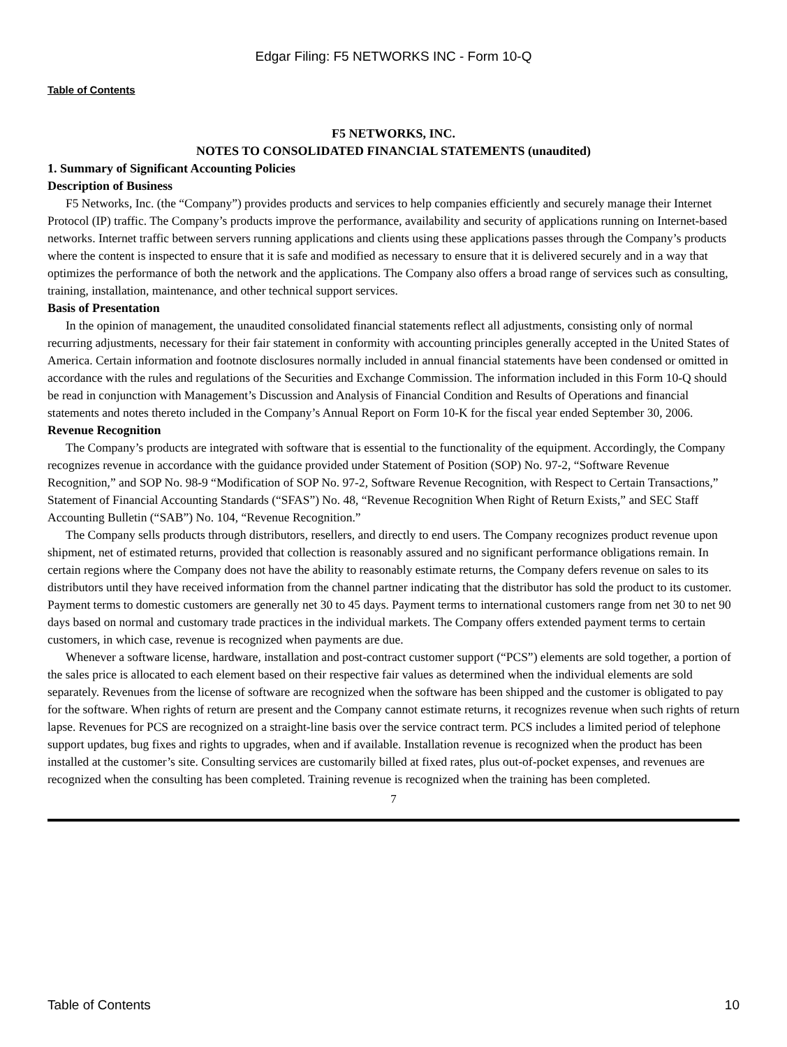Edgar Filing: F5 NETWORKS INC - Form 10-Q
Table of Contents
F5 NETWORKS, INC.
NOTES TO CONSOLIDATED FINANCIAL STATEMENTS (unaudited)
1. Summary of Significant Accounting Policies
Description of Business
F5 Networks, Inc. (the “Company”) provides products and services to help companies efficiently and securely manage their Internet Protocol (IP) traffic. The Company’s products improve the performance, availability and security of applications running on Internet-based networks. Internet traffic between servers running applications and clients using these applications passes through the Company’s products where the content is inspected to ensure that it is safe and modified as necessary to ensure that it is delivered securely and in a way that optimizes the performance of both the network and the applications. The Company also offers a broad range of services such as consulting, training, installation, maintenance, and other technical support services.
Basis of Presentation
In the opinion of management, the unaudited consolidated financial statements reflect all adjustments, consisting only of normal recurring adjustments, necessary for their fair statement in conformity with accounting principles generally accepted in the United States of America. Certain information and footnote disclosures normally included in annual financial statements have been condensed or omitted in accordance with the rules and regulations of the Securities and Exchange Commission. The information included in this Form 10-Q should be read in conjunction with Management’s Discussion and Analysis of Financial Condition and Results of Operations and financial statements and notes thereto included in the Company’s Annual Report on Form 10-K for the fiscal year ended September 30, 2006.
Revenue Recognition
The Company’s products are integrated with software that is essential to the functionality of the equipment. Accordingly, the Company recognizes revenue in accordance with the guidance provided under Statement of Position (SOP) No. 97-2, “Software Revenue Recognition,” and SOP No. 98-9 “Modification of SOP No. 97-2, Software Revenue Recognition, with Respect to Certain Transactions,” Statement of Financial Accounting Standards (“SFAS”) No. 48, “Revenue Recognition When Right of Return Exists,” and SEC Staff Accounting Bulletin (“SAB”) No. 104, “Revenue Recognition.”
The Company sells products through distributors, resellers, and directly to end users. The Company recognizes product revenue upon shipment, net of estimated returns, provided that collection is reasonably assured and no significant performance obligations remain. In certain regions where the Company does not have the ability to reasonably estimate returns, the Company defers revenue on sales to its distributors until they have received information from the channel partner indicating that the distributor has sold the product to its customer. Payment terms to domestic customers are generally net 30 to 45 days. Payment terms to international customers range from net 30 to net 90 days based on normal and customary trade practices in the individual markets. The Company offers extended payment terms to certain customers, in which case, revenue is recognized when payments are due.
Whenever a software license, hardware, installation and post-contract customer support (“PCS”) elements are sold together, a portion of the sales price is allocated to each element based on their respective fair values as determined when the individual elements are sold separately. Revenues from the license of software are recognized when the software has been shipped and the customer is obligated to pay for the software. When rights of return are present and the Company cannot estimate returns, it recognizes revenue when such rights of return lapse. Revenues for PCS are recognized on a straight-line basis over the service contract term. PCS includes a limited period of telephone support updates, bug fixes and rights to upgrades, when and if available. Installation revenue is recognized when the product has been installed at the customer’s site. Consulting services are customarily billed at fixed rates, plus out-of-pocket expenses, and revenues are recognized when the consulting has been completed. Training revenue is recognized when the training has been completed.
7
Table of Contents 10